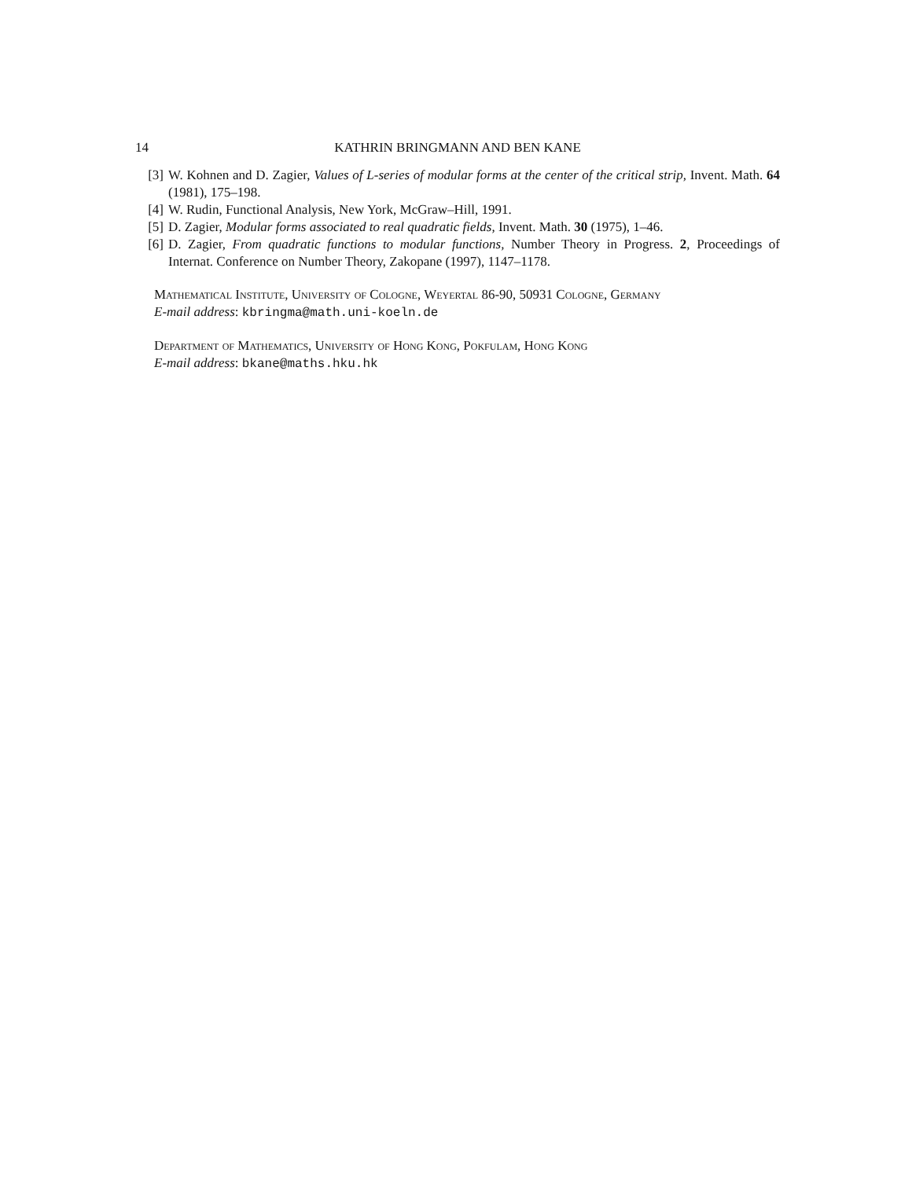14 KATHRIN BRINGMANN AND BEN KANE
[3] W. Kohnen and D. Zagier, Values of L-series of modular forms at the center of the critical strip, Invent. Math. 64 (1981), 175–198.
[4] W. Rudin, Functional Analysis, New York, McGraw–Hill, 1991.
[5] D. Zagier, Modular forms associated to real quadratic fields, Invent. Math. 30 (1975), 1–46.
[6] D. Zagier, From quadratic functions to modular functions, Number Theory in Progress. 2, Proceedings of Internat. Conference on Number Theory, Zakopane (1997), 1147–1178.
Mathematical Institute, University of Cologne, Weyertal 86-90, 50931 Cologne, Germany
E-mail address: kbringma@math.uni-koeln.de
Department of Mathematics, University of Hong Kong, Pokfulam, Hong Kong
E-mail address: bkane@maths.hku.hk